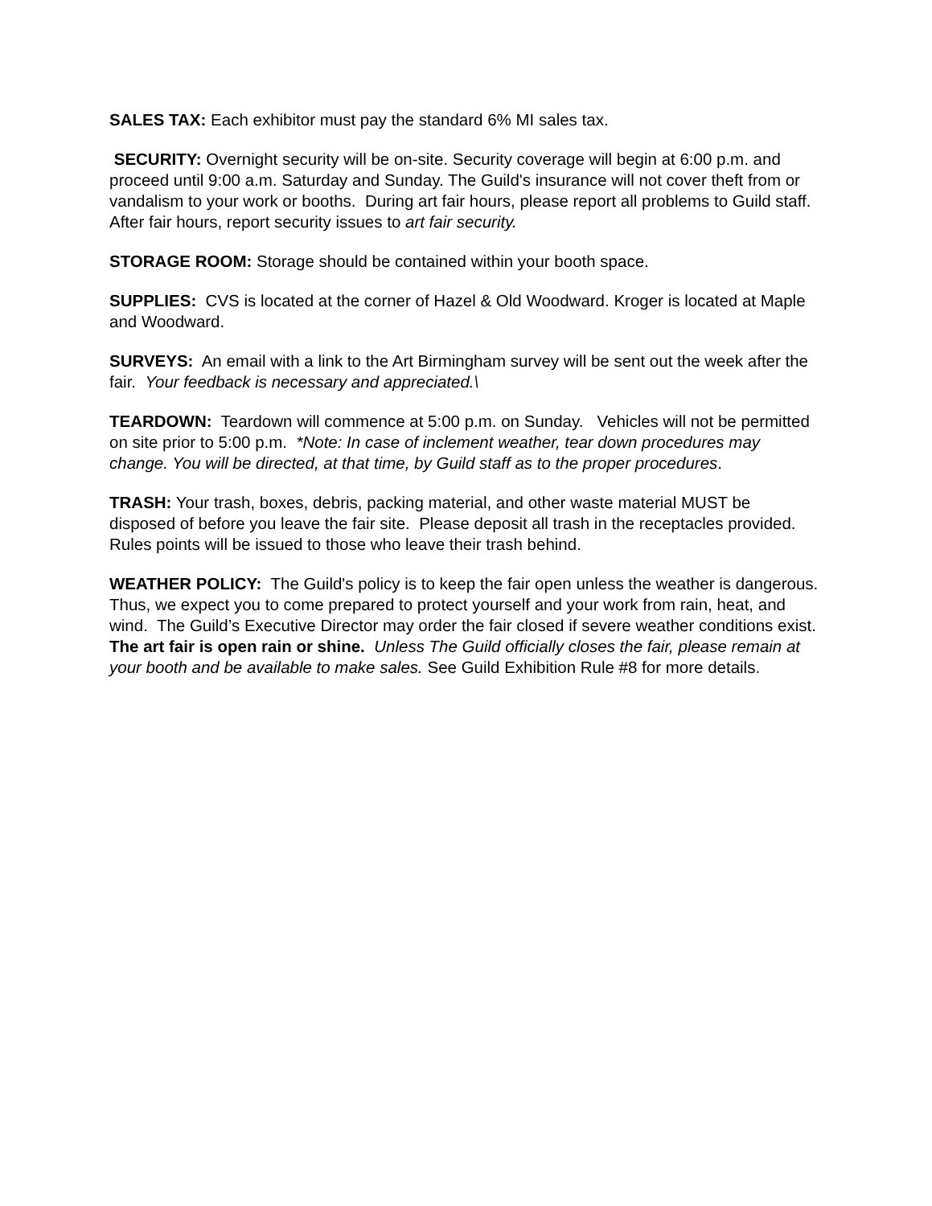SALES TAX: Each exhibitor must pay the standard 6% MI sales tax.
SECURITY: Overnight security will be on-site. Security coverage will begin at 6:00 p.m. and proceed until 9:00 a.m. Saturday and Sunday. The Guild's insurance will not cover theft from or vandalism to your work or booths. During art fair hours, please report all problems to Guild staff. After fair hours, report security issues to art fair security.
STORAGE ROOM: Storage should be contained within your booth space.
SUPPLIES: CVS is located at the corner of Hazel & Old Woodward. Kroger is located at Maple and Woodward.
SURVEYS: An email with a link to the Art Birmingham survey will be sent out the week after the fair. Your feedback is necessary and appreciated.\
TEARDOWN: Teardown will commence at 5:00 p.m. on Sunday. Vehicles will not be permitted on site prior to 5:00 p.m. *Note: In case of inclement weather, tear down procedures may change. You will be directed, at that time, by Guild staff as to the proper procedures.
TRASH: Your trash, boxes, debris, packing material, and other waste material MUST be disposed of before you leave the fair site. Please deposit all trash in the receptacles provided. Rules points will be issued to those who leave their trash behind.
WEATHER POLICY: The Guild's policy is to keep the fair open unless the weather is dangerous. Thus, we expect you to come prepared to protect yourself and your work from rain, heat, and wind. The Guild’s Executive Director may order the fair closed if severe weather conditions exist. The art fair is open rain or shine. Unless The Guild officially closes the fair, please remain at your booth and be available to make sales. See Guild Exhibition Rule #8 for more details.